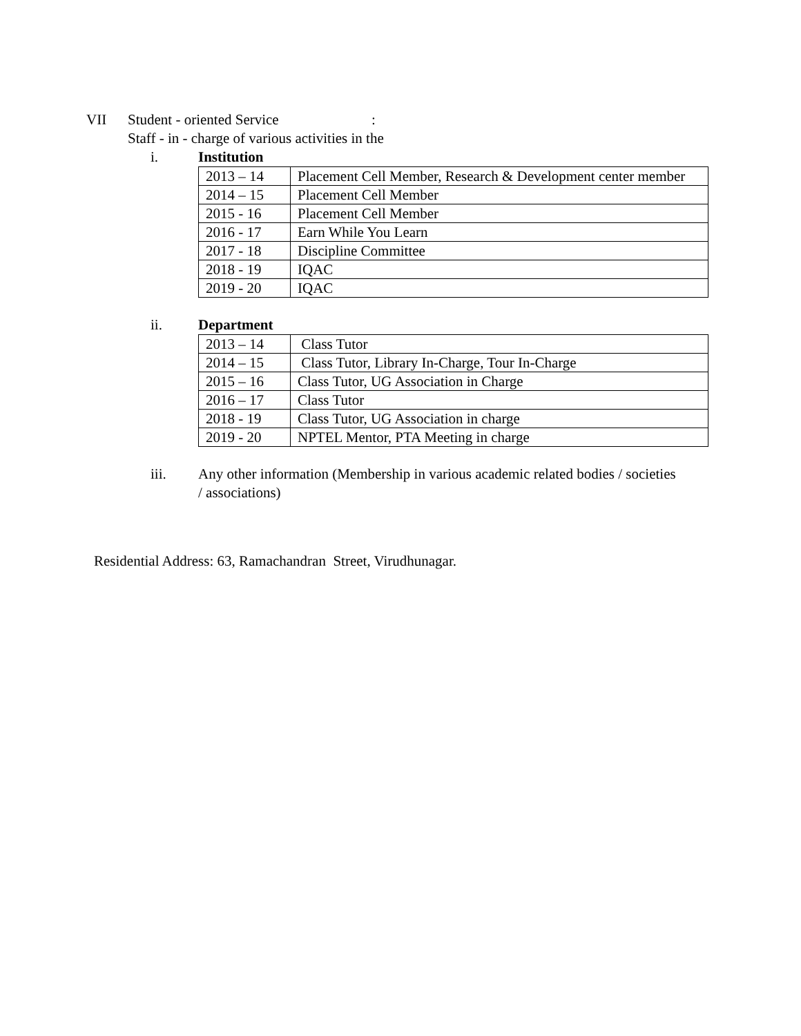VII Student - oriented Service:
Staff - in - charge of various activities in the
i. Institution
| 2013 – 14 | Placement Cell Member, Research & Development center member |
| 2014 – 15 | Placement Cell Member |
| 2015 - 16 | Placement Cell Member |
| 2016 - 17 | Earn While You Learn |
| 2017 - 18 | Discipline Committee |
| 2018 - 19 | IQAC |
| 2019 - 20 | IQAC |
ii. Department
| 2013 – 14 | Class Tutor |
| 2014 – 15 | Class Tutor, Library In-Charge, Tour In-Charge |
| 2015 – 16 | Class Tutor, UG Association in Charge |
| 2016 – 17 | Class Tutor |
| 2018 - 19 | Class Tutor, UG Association in charge |
| 2019 - 20 | NPTEL Mentor, PTA Meeting in charge |
iii. Any other information (Membership in various academic related bodies / societies
/ associations)
Residential Address: 63, Ramachandran Street, Virudhunagar.